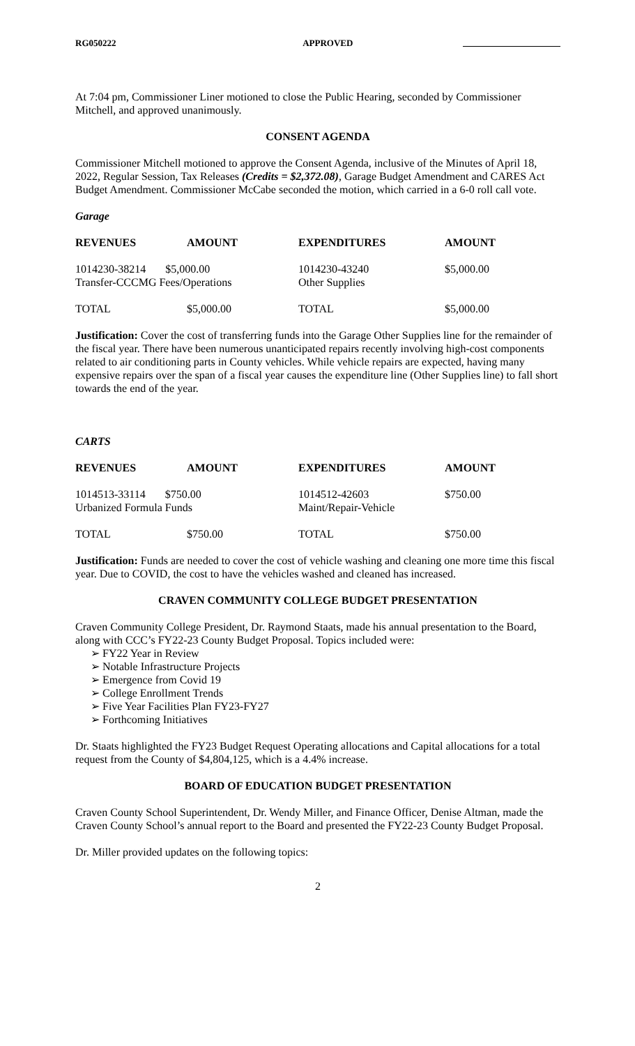RG050222 APPROVED
At 7:04 pm, Commissioner Liner motioned to close the Public Hearing, seconded by Commissioner Mitchell, and approved unanimously.
CONSENT AGENDA
Commissioner Mitchell motioned to approve the Consent Agenda, inclusive of the Minutes of April 18, 2022, Regular Session, Tax Releases (Credits = $2,372.08), Garage Budget Amendment and CARES Act Budget Amendment. Commissioner McCabe seconded the motion, which carried in a 6-0 roll call vote.
Garage
| REVENUES | AMOUNT | EXPENDITURES | AMOUNT |
| --- | --- | --- | --- |
| 1014230-38214 $5,000.00 Transfer-CCCMG Fees/Operations | | 1014230-43240 Other Supplies | $5,000.00 |
| TOTAL | $5,000.00 | TOTAL | $5,000.00 |
Justification: Cover the cost of transferring funds into the Garage Other Supplies line for the remainder of the fiscal year. There have been numerous unanticipated repairs recently involving high-cost components related to air conditioning parts in County vehicles. While vehicle repairs are expected, having many expensive repairs over the span of a fiscal year causes the expenditure line (Other Supplies line) to fall short towards the end of the year.
CARTS
| REVENUES | AMOUNT | EXPENDITURES | AMOUNT |
| --- | --- | --- | --- |
| 1014513-33114 $750.00 Urbanized Formula Funds | | 1014512-42603 Maint/Repair-Vehicle | $750.00 |
| TOTAL | $750.00 | TOTAL | $750.00 |
Justification: Funds are needed to cover the cost of vehicle washing and cleaning one more time this fiscal year. Due to COVID, the cost to have the vehicles washed and cleaned has increased.
CRAVEN COMMUNITY COLLEGE BUDGET PRESENTATION
Craven Community College President, Dr. Raymond Staats, made his annual presentation to the Board, along with CCC’s FY22-23 County Budget Proposal. Topics included were:
➢ FY22 Year in Review
➢ Notable Infrastructure Projects
➢ Emergence from Covid 19
➢ College Enrollment Trends
➢ Five Year Facilities Plan FY23-FY27
➢ Forthcoming Initiatives
Dr. Staats highlighted the FY23 Budget Request Operating allocations and Capital allocations for a total request from the County of $4,804,125, which is a 4.4% increase.
BOARD OF EDUCATION BUDGET PRESENTATION
Craven County School Superintendent, Dr. Wendy Miller, and Finance Officer, Denise Altman, made the Craven County School’s annual report to the Board and presented the FY22-23 County Budget Proposal.
Dr. Miller provided updates on the following topics:
2